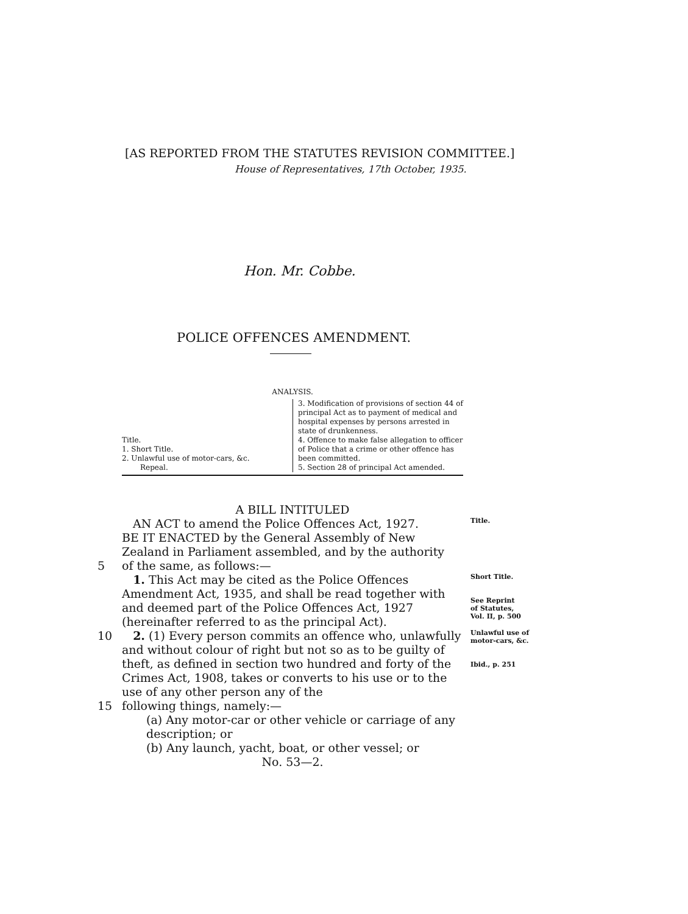[AS REPORTED FROM THE STATUTES REVISION COMMITTEE.]
House of Representatives, 17th October, 1935.
Hon. Mr. Cobbe.
POLICE OFFENCES AMENDMENT.
ANALYSIS.
Title.
1. Short Title.
2. Unlawful use of motor-cars, &c.
Repeal.
3. Modification of provisions of section 44 of principal Act as to payment of medical and hospital expenses by persons arrested in state of drunkenness.
4. Offence to make false allegation to officer of Police that a crime or other offence has been committed.
5. Section 28 of principal Act amended.
A BILL INTITULED
AN ACT to amend the Police Offences Act, 1927.
Title.
BE IT ENACTED by the General Assembly of New Zealand in Parliament assembled, and by the authority
5 of the same, as follows:—
1. This Act may be cited as the Police Offences Amendment Act, 1935, and shall be read together with and deemed part of the Police Offences Act, 1927 (hereinafter referred to as the principal Act).
Short Title.
See Reprint
of Statutes,
Vol. II, p. 500
10 2. (1) Every person commits an offence who, unlawfully and without colour of right but not so as to be guilty of theft, as defined in section two hundred and forty of the Crimes Act, 1908, takes or converts to his use or to the use of any other person any of the
Unlawful use of
motor-cars, &c.
Ibid., p. 251
15 following things, namely:—
(a) Any motor-car or other vehicle or carriage of any description; or
(b) Any launch, yacht, boat, or other vessel; or
No. 53—2.